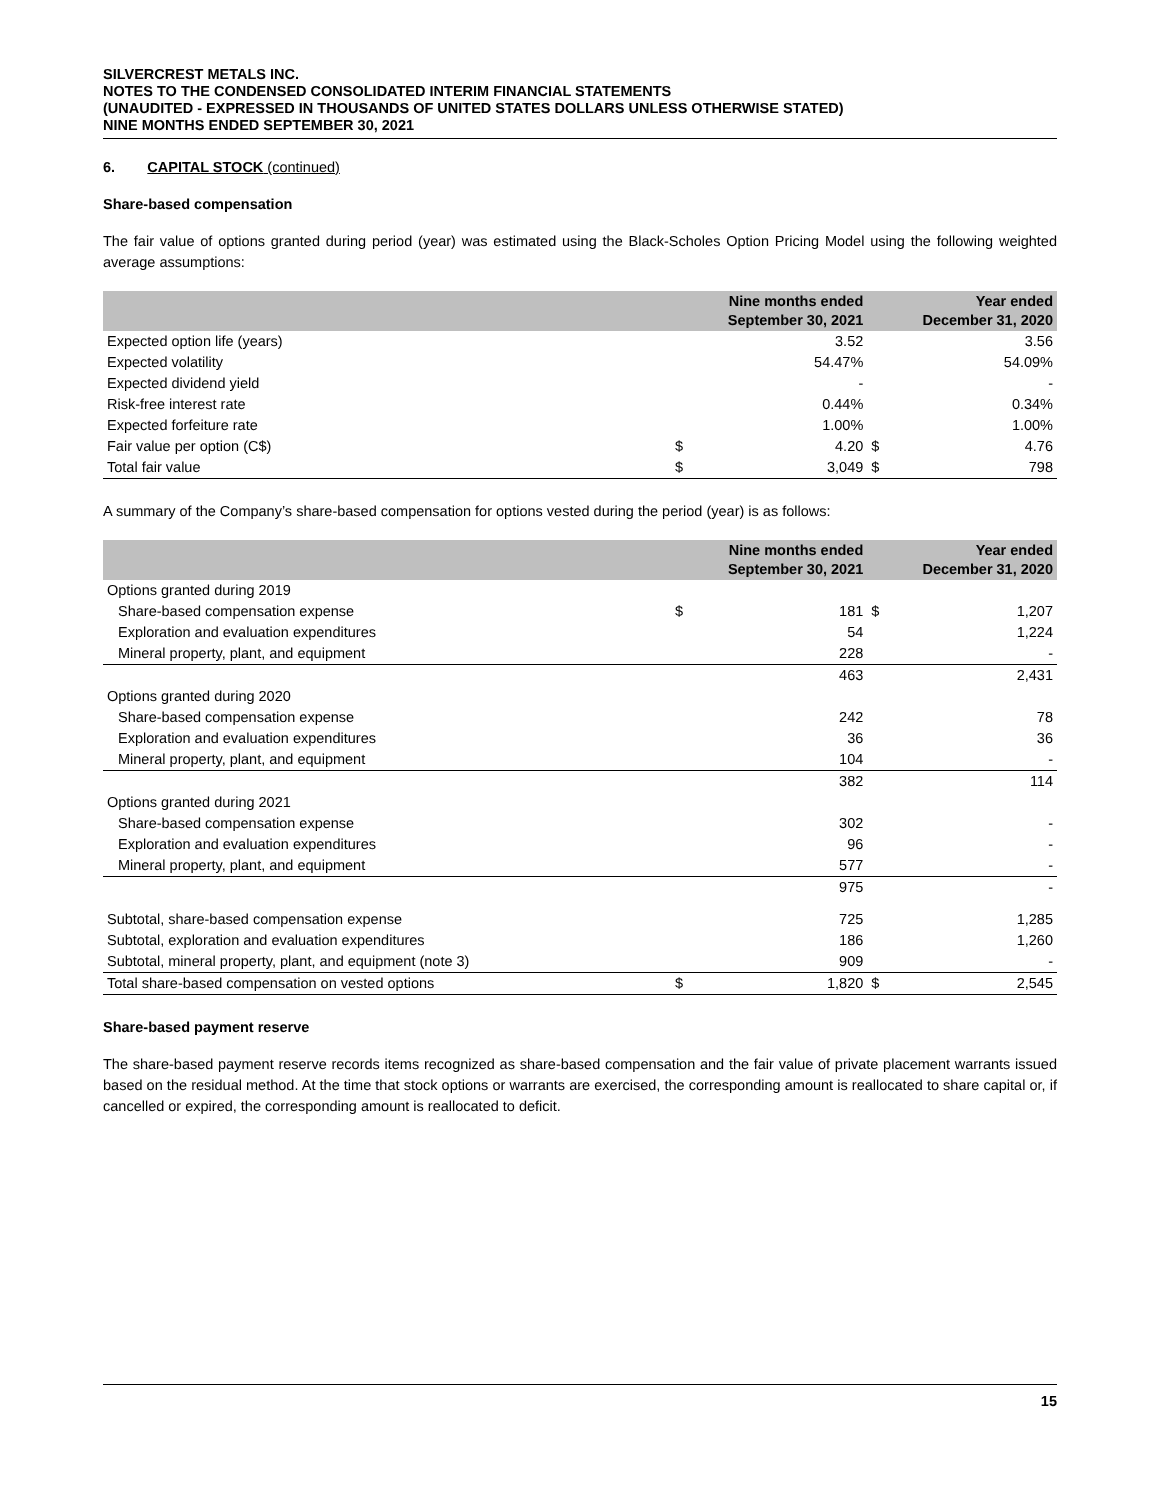SILVERCREST METALS INC.
NOTES TO THE CONDENSED CONSOLIDATED INTERIM FINANCIAL STATEMENTS
(UNAUDITED - EXPRESSED IN THOUSANDS OF UNITED STATES DOLLARS UNLESS OTHERWISE STATED)
NINE MONTHS ENDED SEPTEMBER 30, 2021
6. CAPITAL STOCK (continued)
Share-based compensation
The fair value of options granted during period (year) was estimated using the Black-Scholes Option Pricing Model using the following weighted average assumptions:
| | Nine months ended September 30, 2021 | | Year ended December 31, 2020 | |
| --- | --- | --- | --- | --- |
| Expected option life (years) | | 3.52 | | 3.56 |
| Expected volatility | | 54.47% | | 54.09% |
| Expected dividend yield | | - | | - |
| Risk-free interest rate | | 0.44% | | 0.34% |
| Expected forfeiture rate | | 1.00% | | 1.00% |
| Fair value per option (C$) | $ | 4.20 | $ | 4.76 |
| Total fair value | $ | 3,049 | $ | 798 |
A summary of the Company’s share-based compensation for options vested during the period (year) is as follows:
| | Nine months ended September 30, 2021 | | Year ended December 31, 2020 | |
| --- | --- | --- | --- | --- |
| Options granted during 2019 | | | | |
| Share-based compensation expense | $ | 181 | $ | 1,207 |
| Exploration and evaluation expenditures | | 54 | | 1,224 |
| Mineral property, plant, and equipment | | 228 | | - |
| | | 463 | | 2,431 |
| Options granted during 2020 | | | | |
| Share-based compensation expense | | 242 | | 78 |
| Exploration and evaluation expenditures | | 36 | | 36 |
| Mineral property, plant, and equipment | | 104 | | - |
| | | 382 | | 114 |
| Options granted during 2021 | | | | |
| Share-based compensation expense | | 302 | | - |
| Exploration and evaluation expenditures | | 96 | | - |
| Mineral property, plant, and equipment | | 577 | | - |
| | | 975 | | - |
| Subtotal, share-based compensation expense | | 725 | | 1,285 |
| Subtotal, exploration and evaluation expenditures | | 186 | | 1,260 |
| Subtotal, mineral property, plant, and equipment (note 3) | | 909 | | - |
| Total share-based compensation on vested options | $ | 1,820 | $ | 2,545 |
Share-based payment reserve
The share-based payment reserve records items recognized as share-based compensation and the fair value of private placement warrants issued based on the residual method. At the time that stock options or warrants are exercised, the corresponding amount is reallocated to share capital or, if cancelled or expired, the corresponding amount is reallocated to deficit.
15